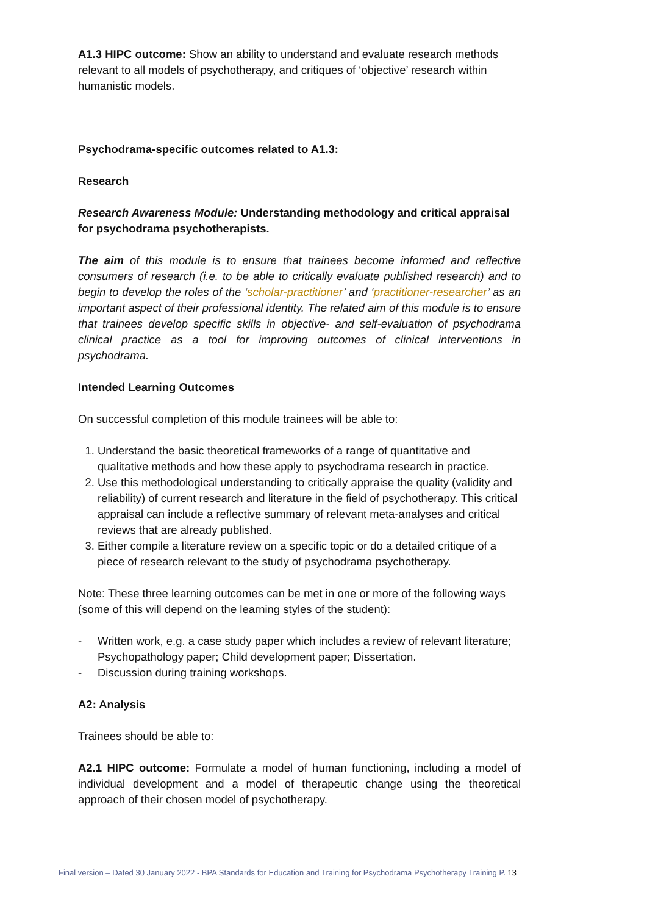A1.3 HIPC outcome: Show an ability to understand and evaluate research methods relevant to all models of psychotherapy, and critiques of ‘objective’ research within humanistic models.
Psychodrama-specific outcomes related to A1.3:
Research
Research Awareness Module: Understanding methodology and critical appraisal for psychodrama psychotherapists.
The aim of this module is to ensure that trainees become informed and reflective consumers of research (i.e. to be able to critically evaluate published research) and to begin to develop the roles of the ‘scholar-practitioner’ and ‘practitioner-researcher’ as an important aspect of their professional identity. The related aim of this module is to ensure that trainees develop specific skills in objective- and self-evaluation of psychodrama clinical practice as a tool for improving outcomes of clinical interventions in psychodrama.
Intended Learning Outcomes
On successful completion of this module trainees will be able to:
1. Understand the basic theoretical frameworks of a range of quantitative and qualitative methods and how these apply to psychodrama research in practice.
2. Use this methodological understanding to critically appraise the quality (validity and reliability) of current research and literature in the field of psychotherapy. This critical appraisal can include a reflective summary of relevant meta-analyses and critical reviews that are already published.
3. Either compile a literature review on a specific topic or do a detailed critique of a piece of research relevant to the study of psychodrama psychotherapy.
Note: These three learning outcomes can be met in one or more of the following ways (some of this will depend on the learning styles of the student):
- Written work, e.g. a case study paper which includes a review of relevant literature; Psychopathology paper; Child development paper; Dissertation.
- Discussion during training workshops.
A2: Analysis
Trainees should be able to:
A2.1 HIPC outcome: Formulate a model of human functioning, including a model of individual development and a model of therapeutic change using the theoretical approach of their chosen model of psychotherapy.
Final version – Dated 30 January 2022 - BPA Standards for Education and Training for Psychodrama Psychotherapy Training P. 13